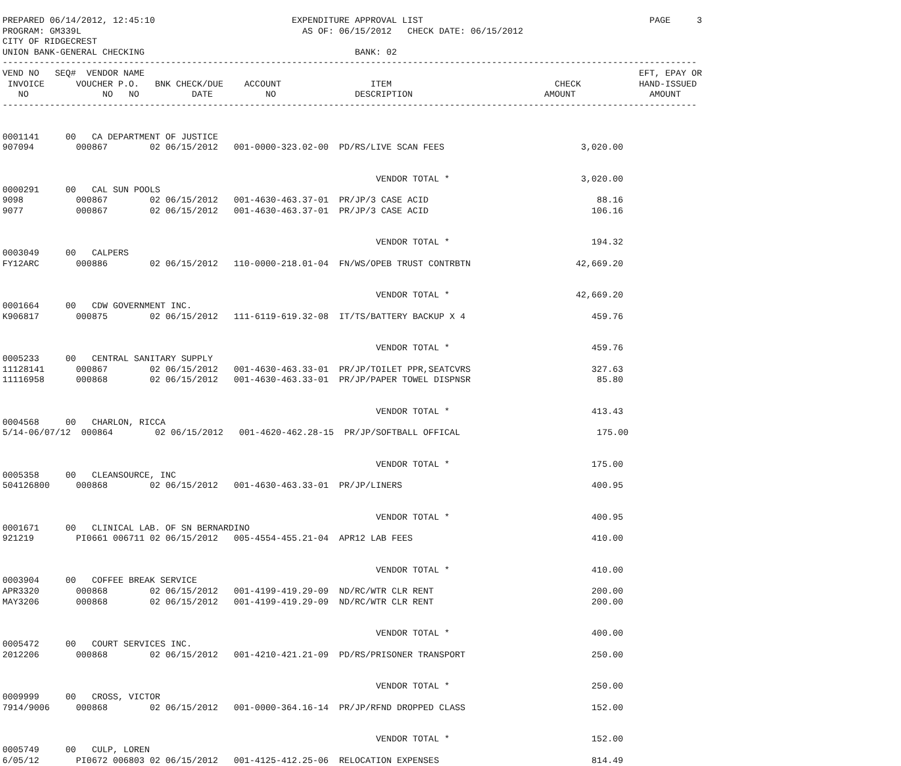PREPARED 06/14/2012, 12:45:10                          EXPENDITURE APPROVAL LIST                                           PAGE     3
PROGRAM: GM339L                                          AS OF: 06/15/2012   CHECK DATE: 06/15/2012
CITY OF RIDGECREST
UNION BANK-GENERAL CHECKING                                        BANK: 02
------------------------------------------------------------------------------------------------------------------------------------
VEND NO   SEQ#  VENDOR NAME                                                                                              EFT, EPAY OR
 INVOICE      VOUCHER P.O.   BNK CHECK/DUE    ACCOUNT                 ITEM                               CHECK           HAND-ISSUED
   NO              NO   NO          DATE          NO               DESCRIPTION                         AMOUNT              AMOUNT
------------------------------------------------------------------------------------------------------------------------------------


0001141     00   CA DEPARTMENT OF JUSTICE
907094        000867        02 06/15/2012   001-0000-323.02-00  PD/RS/LIVE SCAN FEES                          3,020.00


                                                                       VENDOR TOTAL *                         3,020.00
0000291     00   CAL SUN POOLS
9098          000867        02 06/15/2012   001-4630-463.37-01  PR/JP/3 CASE ACID                                88.16
9077          000867        02 06/15/2012   001-4630-463.37-01  PR/JP/3 CASE ACID                               106.16


                                                                       VENDOR TOTAL *                           194.32
0003049     00   CALPERS
FY12ARC       000886        02 06/15/2012   110-0000-218.01-04  FN/WS/OPEB TRUST CONTRBTN                    42,669.20


                                                                       VENDOR TOTAL *                        42,669.20
0001664     00   CDW GOVERNMENT INC.
K906817       000875        02 06/15/2012   111-6119-619.32-08  IT/TS/BATTERY BACKUP X 4                        459.76


                                                                       VENDOR TOTAL *                           459.76
0005233     00   CENTRAL SANITARY SUPPLY
11128141      000867        02 06/15/2012   001-4630-463.33-01  PR/JP/TOILET PPR,SEATCVRS                       327.63
11116958      000868        02 06/15/2012   001-4630-463.33-01  PR/JP/PAPER TOWEL DISPNSR                        85.80


                                                                       VENDOR TOTAL *                           413.43
0004568     00   CHARLON, RICCA
5/14-06/07/12  000864        02 06/15/2012   001-4620-462.28-15  PR/JP/SOFTBALL OFFICAL                          175.00


                                                                       VENDOR TOTAL *                           175.00
0005358     00   CLEANSOURCE, INC
504126800     000868        02 06/15/2012   001-4630-463.33-01  PR/JP/LINERS                                    400.95


                                                                       VENDOR TOTAL *                           400.95
0001671     00   CLINICAL LAB. OF SN BERNARDINO
921219        PI0661 006711 02 06/15/2012   005-4554-455.21-04  APR12 LAB FEES                                  410.00


                                                                       VENDOR TOTAL *                           410.00
0003904     00   COFFEE BREAK SERVICE
APR3320       000868        02 06/15/2012   001-4199-419.29-09  ND/RC/WTR CLR RENT                              200.00
MAY3206       000868        02 06/15/2012   001-4199-419.29-09  ND/RC/WTR CLR RENT                              200.00


                                                                       VENDOR TOTAL *                           400.00
0005472     00   COURT SERVICES INC.
2012206       000868        02 06/15/2012   001-4210-421.21-09  PD/RS/PRISONER TRANSPORT                        250.00


                                                                       VENDOR TOTAL *                           250.00
0009999     00   CROSS, VICTOR
7914/9006     000868        02 06/15/2012   001-0000-364.16-14  PR/JP/RFND DROPPED CLASS                        152.00


                                                                       VENDOR TOTAL *                           152.00
0005749     00   CULP, LOREN
6/05/12       PI0672 006803 02 06/15/2012   001-4125-412.25-06  RELOCATION EXPENSES                             814.49